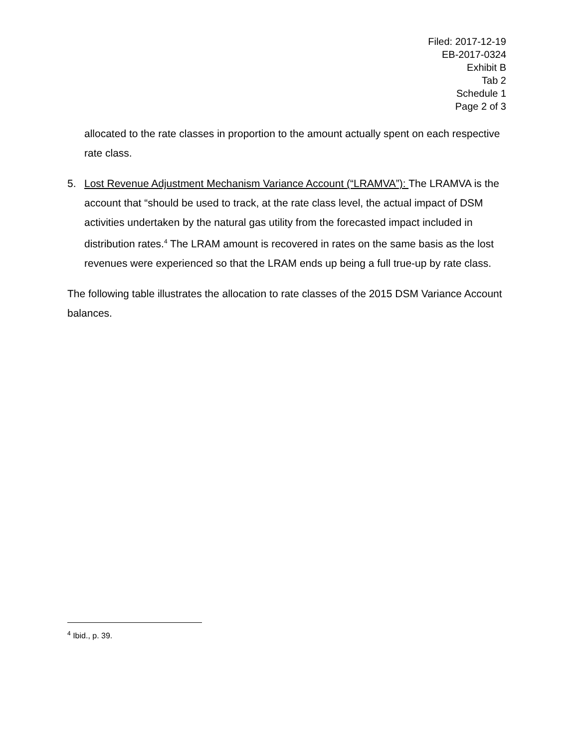Filed: 2017-12-19
EB-2017-0324
Exhibit B
Tab 2
Schedule 1
Page 2 of 3
allocated to the rate classes in proportion to the amount actually spent on each respective rate class.
5. Lost Revenue Adjustment Mechanism Variance Account (“LRAMVA”): The LRAMVA is the account that “should be used to track, at the rate class level, the actual impact of DSM activities undertaken by the natural gas utility from the forecasted impact included in distribution rates.<sup>4</sup> The LRAM amount is recovered in rates on the same basis as the lost revenues were experienced so that the LRAM ends up being a full true-up by rate class.
The following table illustrates the allocation to rate classes of the 2015 DSM Variance Account balances.
<sup>4</sup> Ibid., p. 39.